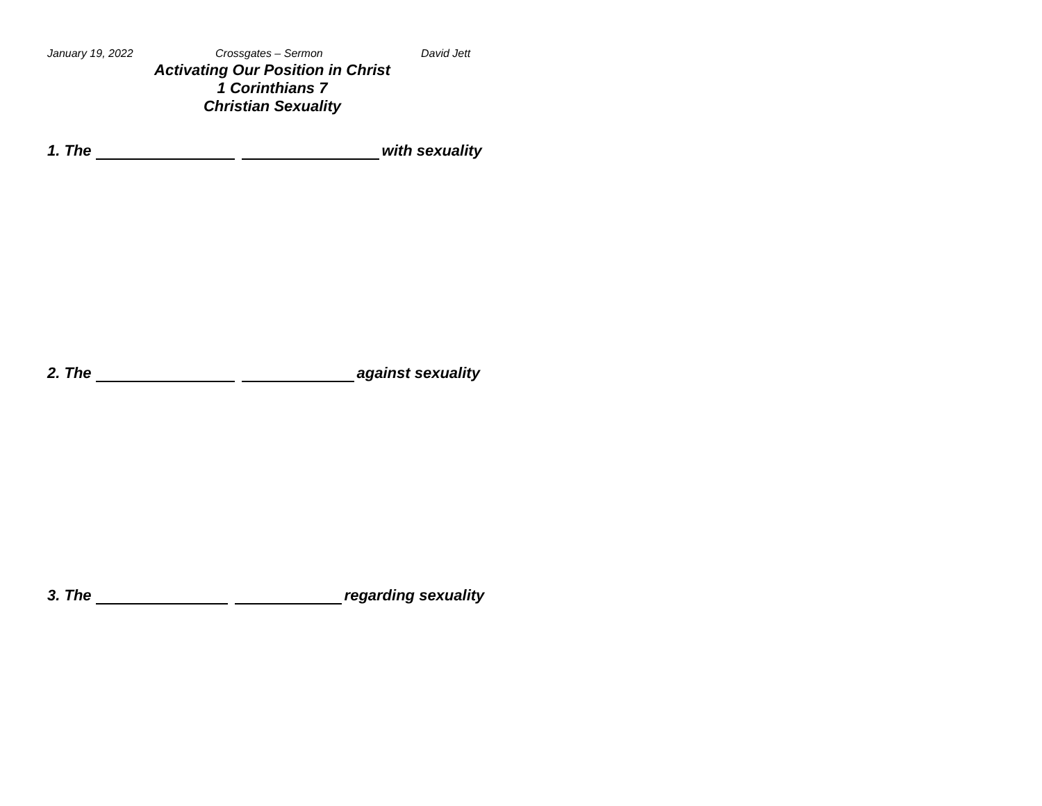January 19, 2022 Crossgates – Sermon David Jett
Activating Our Position in Christ
1 Corinthians 7
Christian Sexuality
1. The with sexuality
2. The against sexuality
3. The regarding sexuality